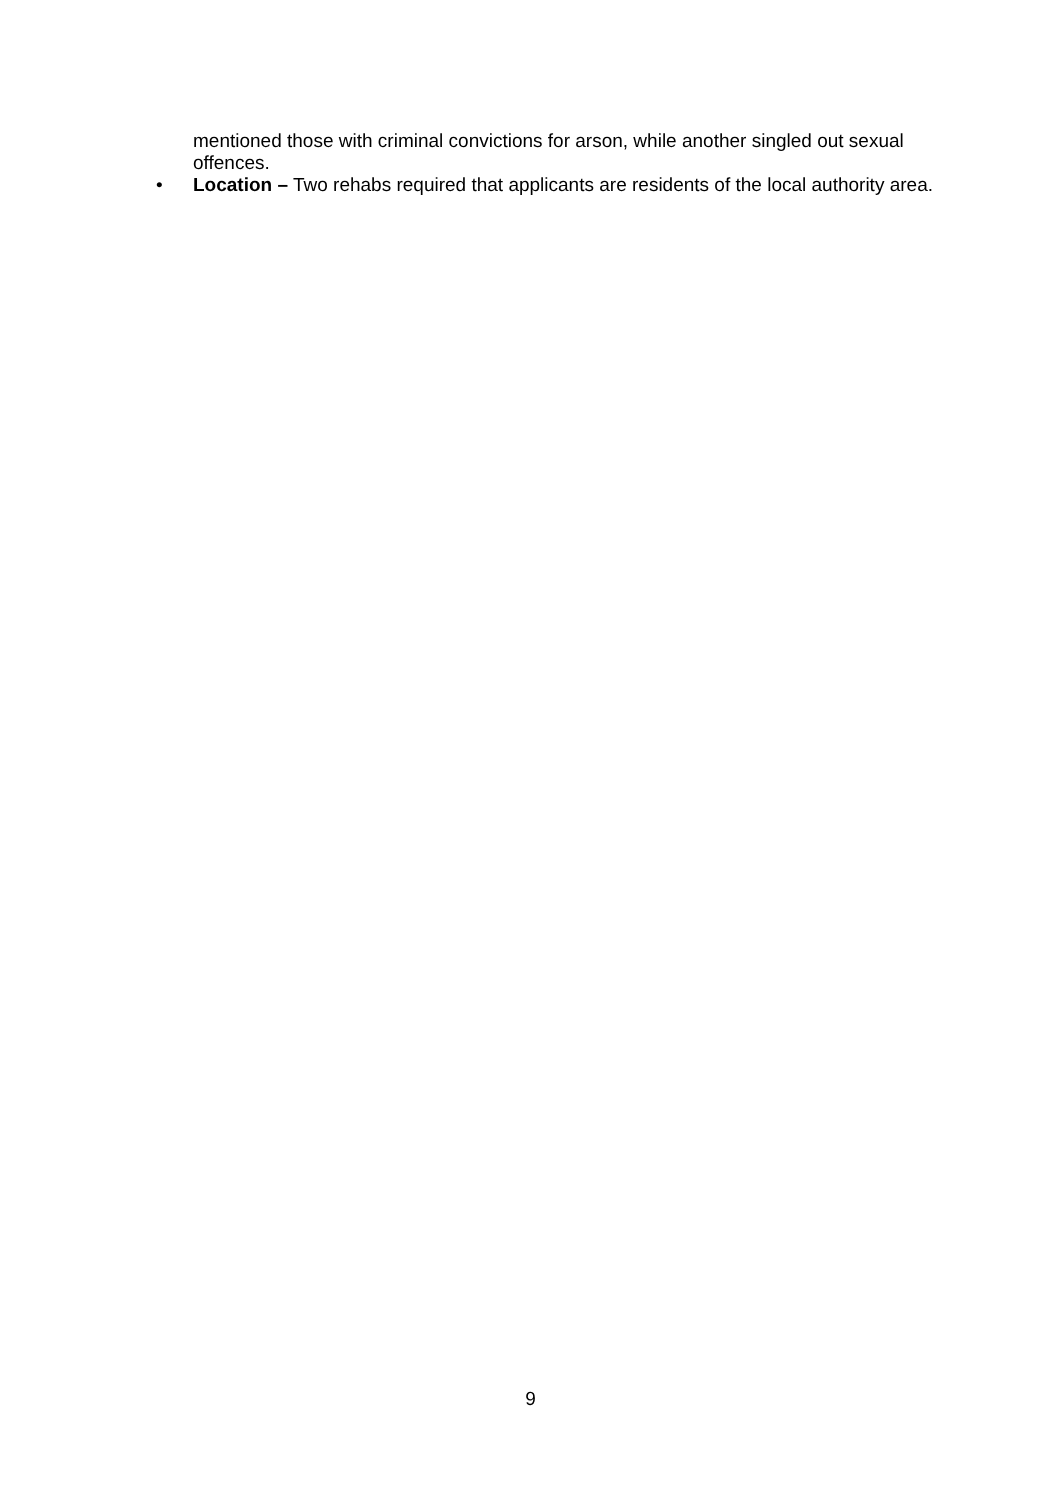mentioned those with criminal convictions for arson, while another singled out sexual offences.
• Location – Two rehabs required that applicants are residents of the local authority area.
9